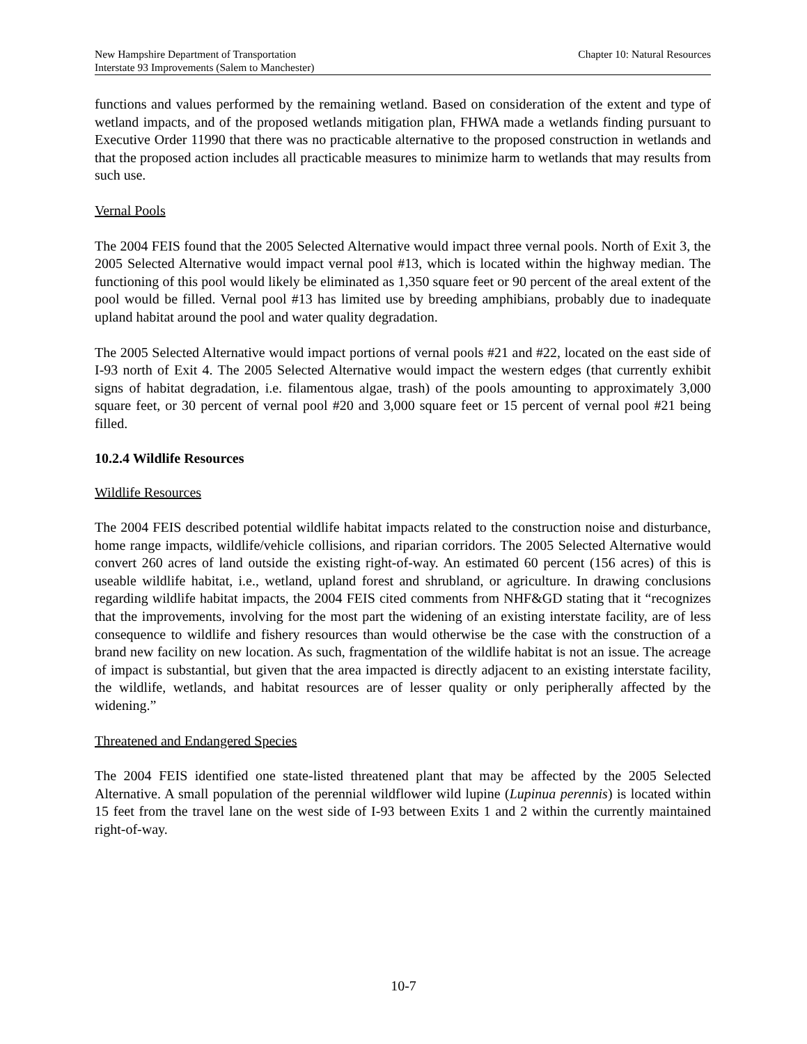New Hampshire Department of Transportation
Interstate 93 Improvements (Salem to Manchester)
Chapter 10: Natural Resources
functions and values performed by the remaining wetland. Based on consideration of the extent and type of wetland impacts, and of the proposed wetlands mitigation plan, FHWA made a wetlands finding pursuant to Executive Order 11990 that there was no practicable alternative to the proposed construction in wetlands and that the proposed action includes all practicable measures to minimize harm to wetlands that may results from such use.
Vernal Pools
The 2004 FEIS found that the 2005 Selected Alternative would impact three vernal pools. North of Exit 3, the 2005 Selected Alternative would impact vernal pool #13, which is located within the highway median. The functioning of this pool would likely be eliminated as 1,350 square feet or 90 percent of the areal extent of the pool would be filled. Vernal pool #13 has limited use by breeding amphibians, probably due to inadequate upland habitat around the pool and water quality degradation.
The 2005 Selected Alternative would impact portions of vernal pools #21 and #22, located on the east side of I-93 north of Exit 4. The 2005 Selected Alternative would impact the western edges (that currently exhibit signs of habitat degradation, i.e. filamentous algae, trash) of the pools amounting to approximately 3,000 square feet, or 30 percent of vernal pool #20 and 3,000 square feet or 15 percent of vernal pool #21 being filled.
10.2.4 Wildlife Resources
Wildlife Resources
The 2004 FEIS described potential wildlife habitat impacts related to the construction noise and disturbance, home range impacts, wildlife/vehicle collisions, and riparian corridors. The 2005 Selected Alternative would convert 260 acres of land outside the existing right-of-way. An estimated 60 percent (156 acres) of this is useable wildlife habitat, i.e., wetland, upland forest and shrubland, or agriculture. In drawing conclusions regarding wildlife habitat impacts, the 2004 FEIS cited comments from NHF&GD stating that it “recognizes that the improvements, involving for the most part the widening of an existing interstate facility, are of less consequence to wildlife and fishery resources than would otherwise be the case with the construction of a brand new facility on new location. As such, fragmentation of the wildlife habitat is not an issue. The acreage of impact is substantial, but given that the area impacted is directly adjacent to an existing interstate facility, the wildlife, wetlands, and habitat resources are of lesser quality or only peripherally affected by the widening.”
Threatened and Endangered Species
The 2004 FEIS identified one state-listed threatened plant that may be affected by the 2005 Selected Alternative. A small population of the perennial wildflower wild lupine (Lupinua perennis) is located within 15 feet from the travel lane on the west side of I-93 between Exits 1 and 2 within the currently maintained right-of-way.
10-7